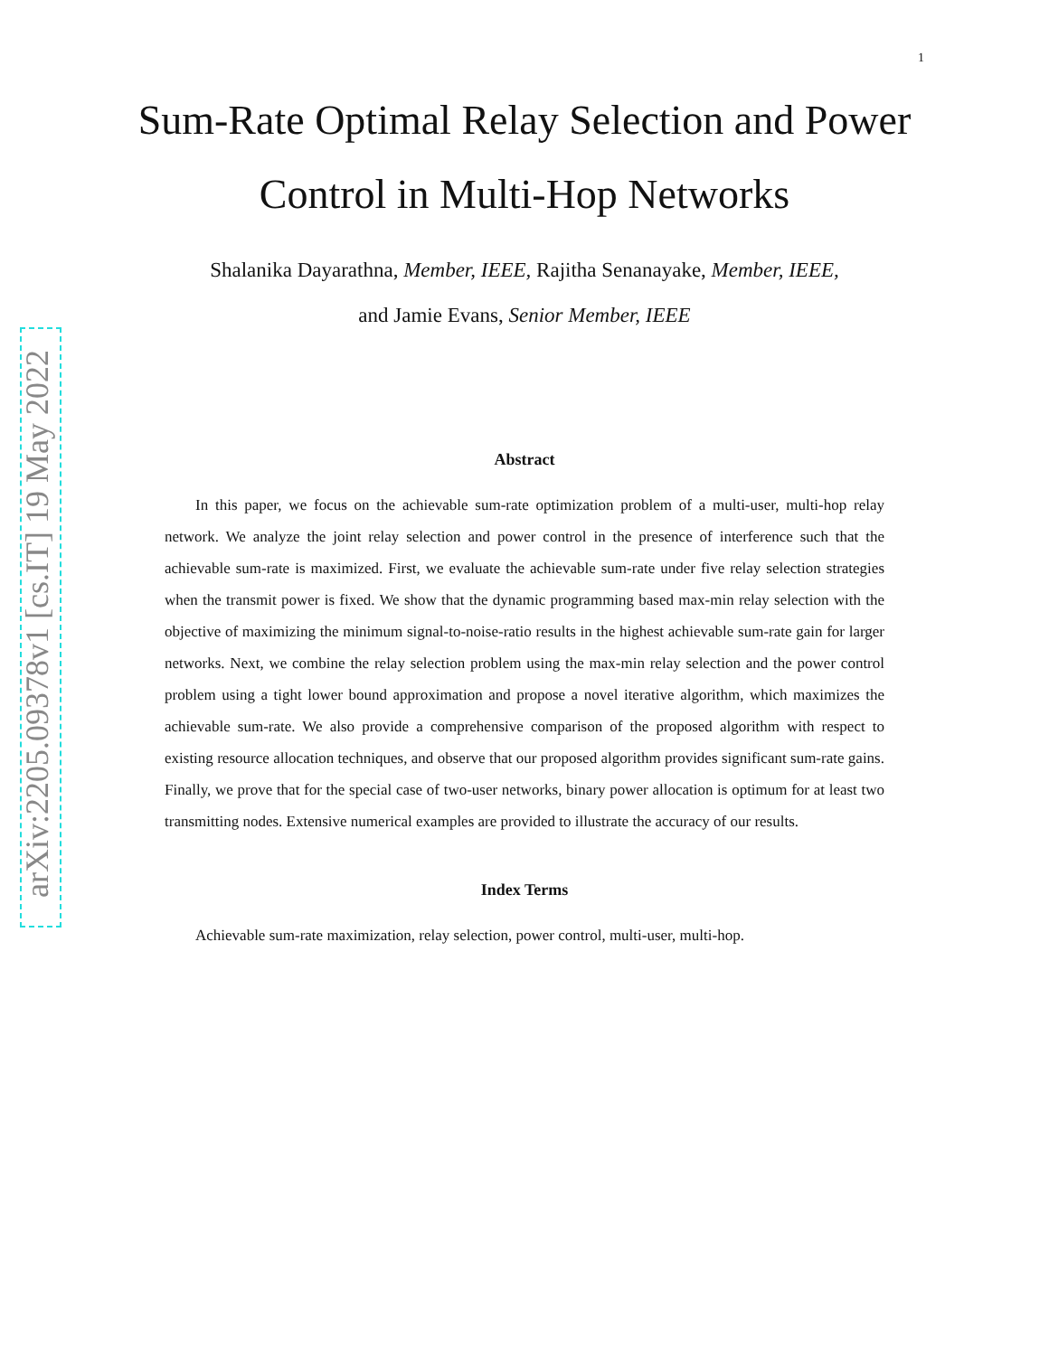arXiv:2205.09378v1 [cs.IT] 19 May 2022
1
Sum-Rate Optimal Relay Selection and Power Control in Multi-Hop Networks
Shalanika Dayarathna, Member, IEEE, Rajitha Senanayake, Member, IEEE,
and Jamie Evans, Senior Member, IEEE
Abstract
In this paper, we focus on the achievable sum-rate optimization problem of a multi-user, multi-hop relay network. We analyze the joint relay selection and power control in the presence of interference such that the achievable sum-rate is maximized. First, we evaluate the achievable sum-rate under five relay selection strategies when the transmit power is fixed. We show that the dynamic programming based max-min relay selection with the objective of maximizing the minimum signal-to-noise-ratio results in the highest achievable sum-rate gain for larger networks. Next, we combine the relay selection problem using the max-min relay selection and the power control problem using a tight lower bound approximation and propose a novel iterative algorithm, which maximizes the achievable sum-rate. We also provide a comprehensive comparison of the proposed algorithm with respect to existing resource allocation techniques, and observe that our proposed algorithm provides significant sum-rate gains. Finally, we prove that for the special case of two-user networks, binary power allocation is optimum for at least two transmitting nodes. Extensive numerical examples are provided to illustrate the accuracy of our results.
Index Terms
Achievable sum-rate maximization, relay selection, power control, multi-user, multi-hop.